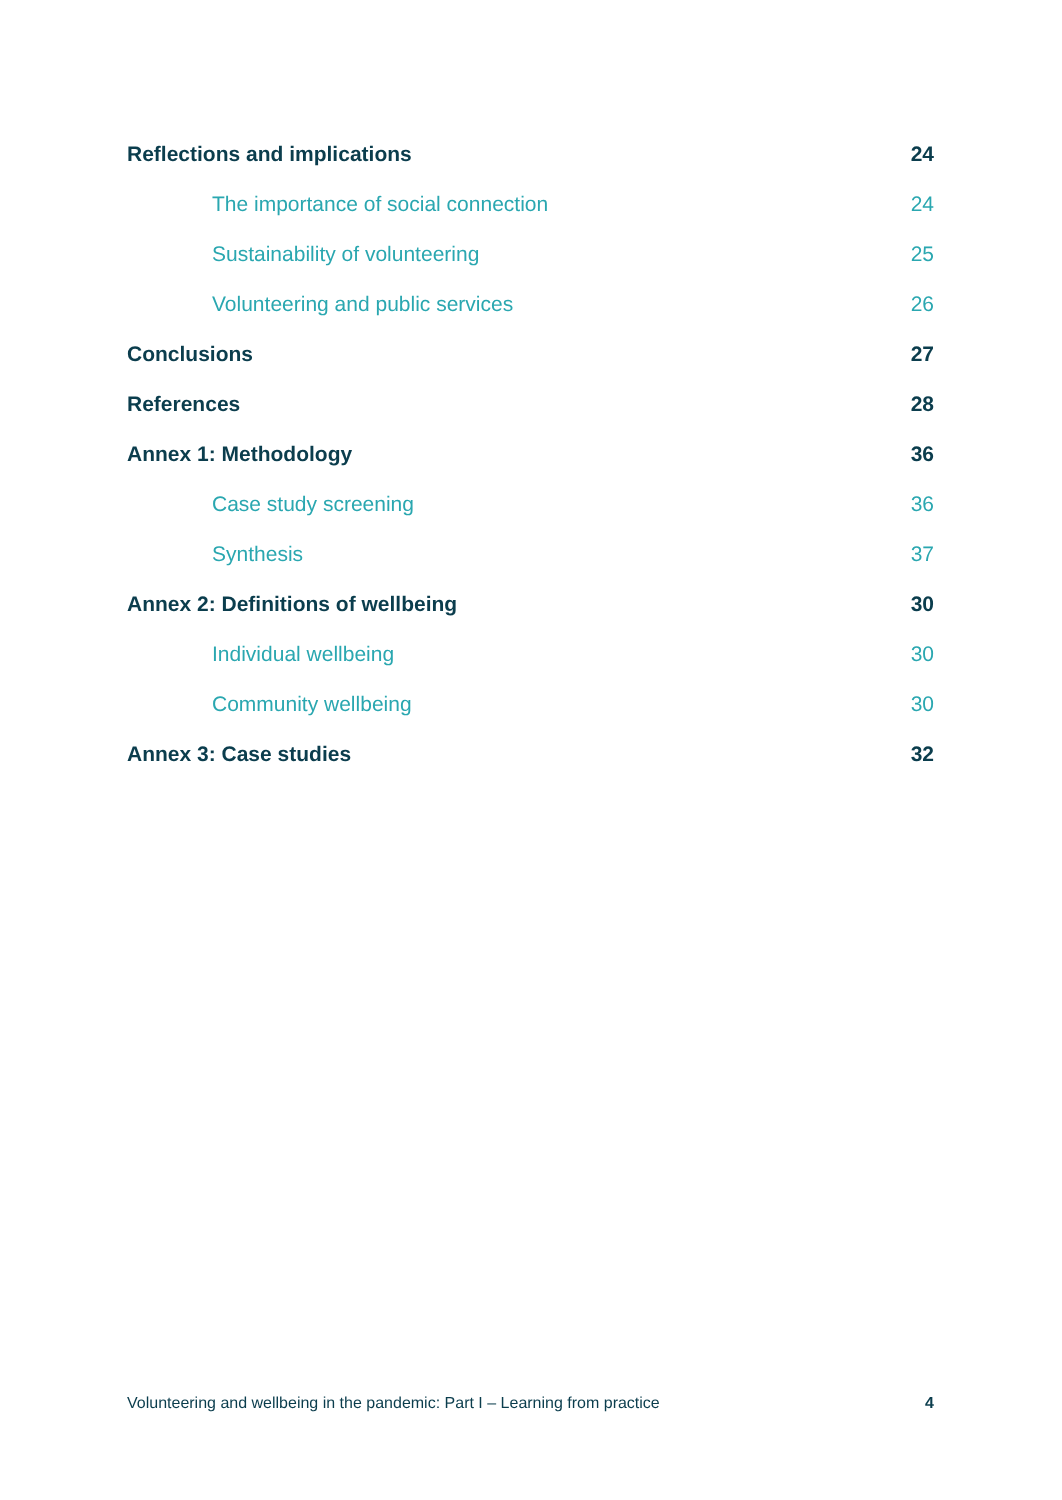Reflections and implications 24
The importance of social connection 24
Sustainability of volunteering 25
Volunteering and public services 26
Conclusions 27
References 28
Annex 1: Methodology 36
Case study screening 36
Synthesis 37
Annex 2: Definitions of wellbeing 30
Individual wellbeing 30
Community wellbeing 30
Annex 3: Case studies 32
Volunteering and wellbeing in the pandemic: Part I – Learning from practice 4